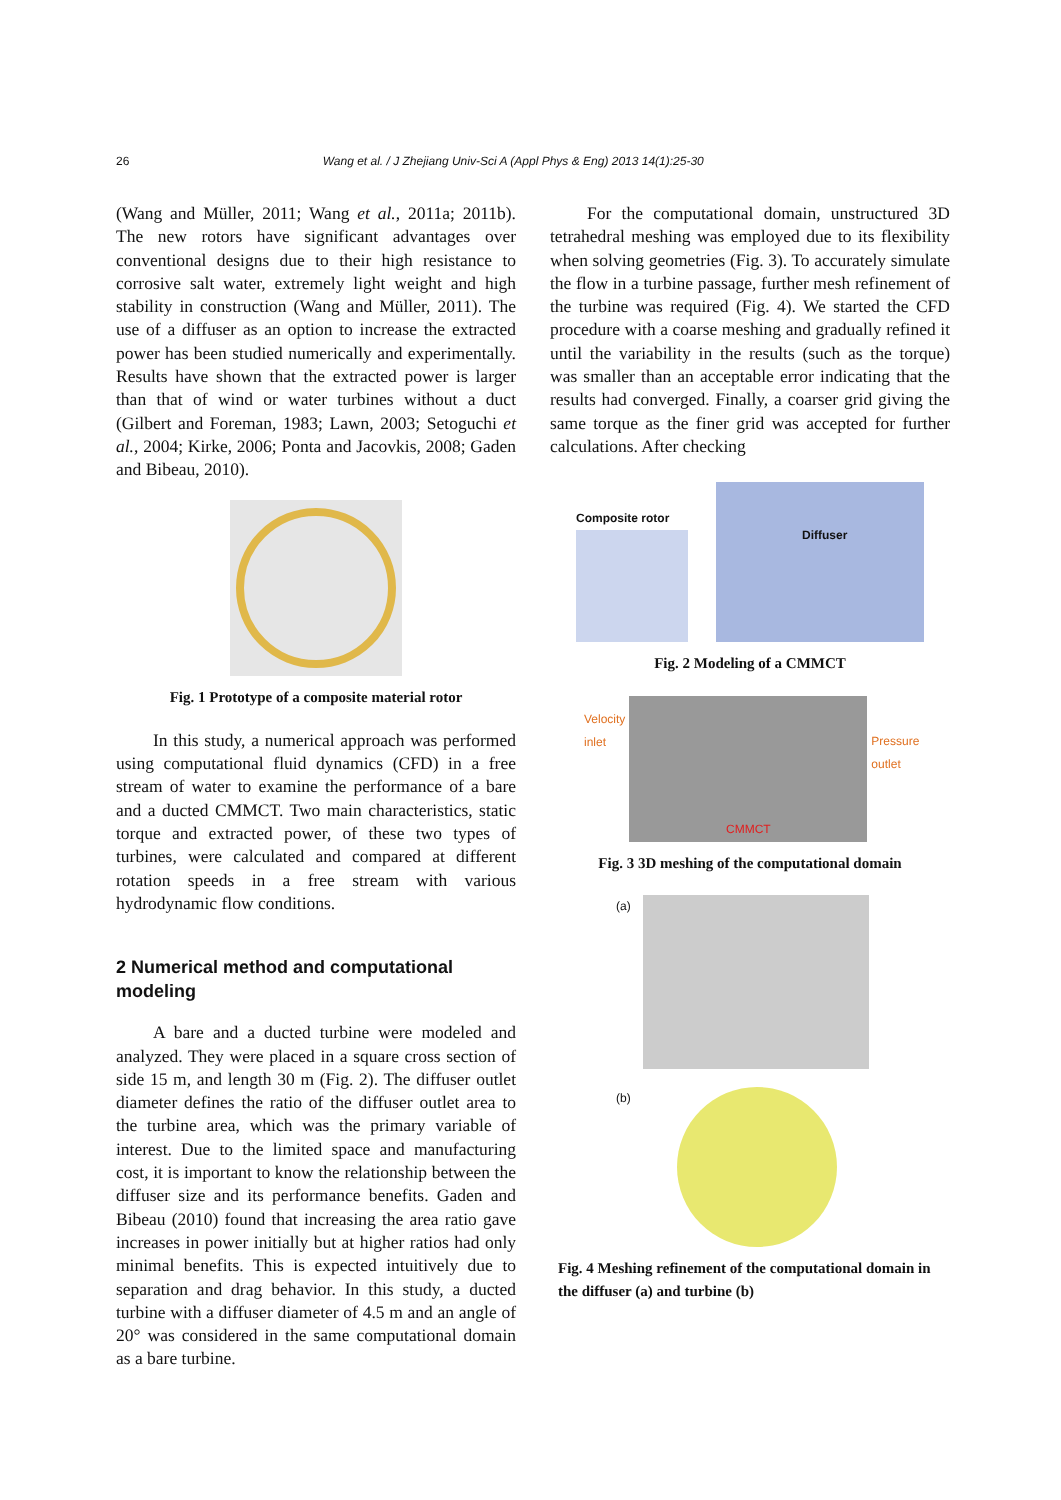26 Wang et al. / J Zhejiang Univ-Sci A (Appl Phys & Eng) 2013 14(1):25-30
(Wang and Müller, 2011; Wang et al., 2011a; 2011b). The new rotors have significant advantages over conventional designs due to their high resistance to corrosive salt water, extremely light weight and high stability in construction (Wang and Müller, 2011). The use of a diffuser as an option to increase the extracted power has been studied numerically and experimentally. Results have shown that the extracted power is larger than that of wind or water turbines without a duct (Gilbert and Foreman, 1983; Lawn, 2003; Setoguchi et al., 2004; Kirke, 2006; Ponta and Jacovkis, 2008; Gaden and Bibeau, 2010).
Fig. 1 Prototype of a composite material rotor
In this study, a numerical approach was performed using computational fluid dynamics (CFD) in a free stream of water to examine the performance of a bare and a ducted CMMCT. Two main characteristics, static torque and extracted power, of these two types of turbines, were calculated and compared at different rotation speeds in a free stream with various hydrodynamic flow conditions.
2 Numerical method and computational modeling
A bare and a ducted turbine were modeled and analyzed. They were placed in a square cross section of side 15 m, and length 30 m (Fig. 2). The diffuser outlet diameter defines the ratio of the diffuser outlet area to the turbine area, which was the primary variable of interest. Due to the limited space and manufacturing cost, it is important to know the relationship between the diffuser size and its performance benefits. Gaden and Bibeau (2010) found that increasing the area ratio gave increases in power initially but at higher ratios had only minimal benefits. This is expected intuitively due to separation and drag behavior. In this study, a ducted turbine with a diffuser diameter of 4.5 m and an angle of 20° was considered in the same computational domain as a bare turbine.
For the computational domain, unstructured 3D tetrahedral meshing was employed due to its flexibility when solving geometries (Fig. 3). To accurately simulate the flow in a turbine passage, further mesh refinement of the turbine was required (Fig. 4). We started the CFD procedure with a coarse meshing and gradually refined it until the variability in the results (such as the torque) was smaller than an acceptable error indicating that the results had converged. Finally, a coarser grid giving the same torque as the finer grid was accepted for further calculations. After checking
Composite rotor
Diffuser
Fig. 2 Modeling of a CMMCT
Velocity
inlet
CMMCT
Pressure
outlet
Fig. 3 3D meshing of the computational domain
(a)
(b)
Fig. 4 Meshing refinement of the computational domain in the diffuser (a) and turbine (b)